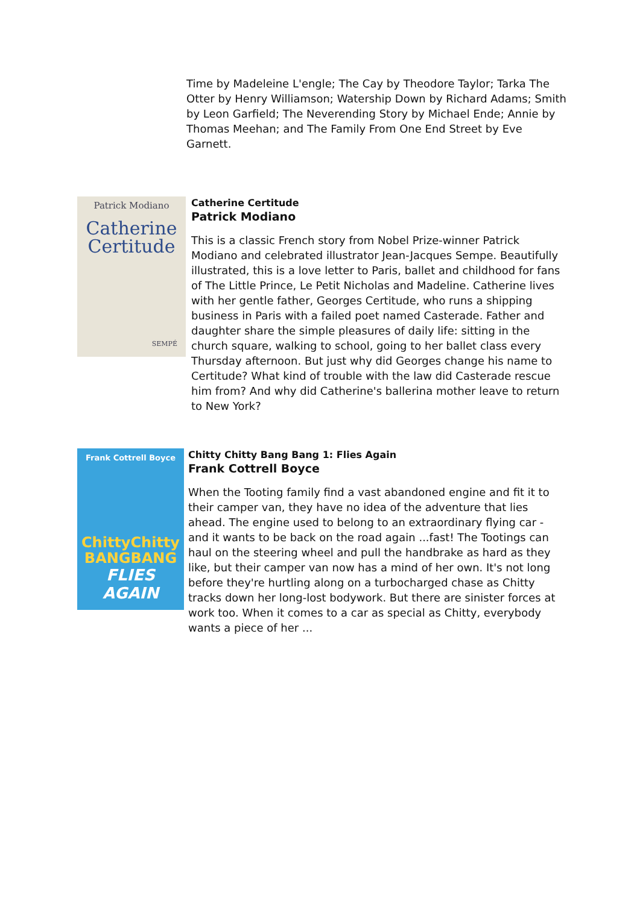Time by Madeleine L'engle; The Cay by Theodore Taylor; Tarka The Otter by Henry Williamson; Watership Down by Richard Adams; Smith by Leon Garfield; The Neverending Story by Michael Ende; Annie by Thomas Meehan; and The Family From One End Street by Eve Garnett.
Patrick Modiano
Catherine
Certitude
SEMPÉ
Catherine Certitude
Patrick Modiano
This is a classic French story from Nobel Prize-winner Patrick Modiano and celebrated illustrator Jean-Jacques Sempe. Beautifully illustrated, this is a love letter to Paris, ballet and childhood for fans of The Little Prince, Le Petit Nicholas and Madeline. Catherine lives with her gentle father, Georges Certitude, who runs a shipping business in Paris with a failed poet named Casterade. Father and daughter share the simple pleasures of daily life: sitting in the church square, walking to school, going to her ballet class every Thursday afternoon. But just why did Georges change his name to Certitude? What kind of trouble with the law did Casterade rescue him from? And why did Catherine's ballerina mother leave to return to New York?
Frank Cottrell Boyce
ChittyChitty
BANGBANG
FLIES AGAIN
Chitty Chitty Bang Bang 1: Flies Again
Frank Cottrell Boyce
When the Tooting family find a vast abandoned engine and fit it to their camper van, they have no idea of the adventure that lies ahead. The engine used to belong to an extraordinary flying car - and it wants to be back on the road again ...fast! The Tootings can haul on the steering wheel and pull the handbrake as hard as they like, but their camper van now has a mind of her own. It's not long before they're hurtling along on a turbocharged chase as Chitty tracks down her long-lost bodywork. But there are sinister forces at work too. When it comes to a car as special as Chitty, everybody wants a piece of her ...